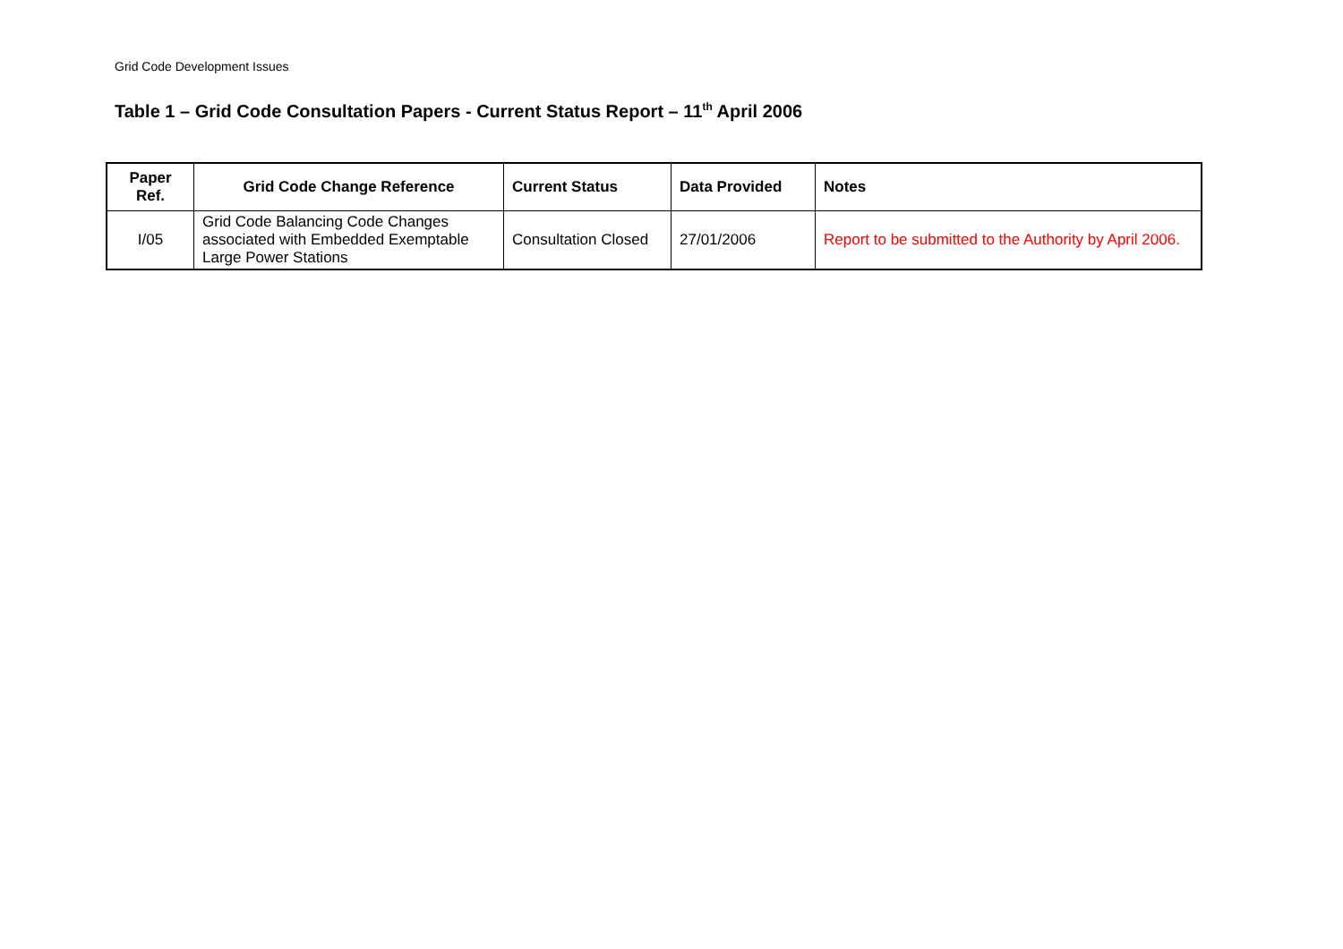Grid Code Development Issues
Table 1 – Grid Code Consultation Papers - Current Status Report – 11<sup>th</sup> April 2006
| Paper Ref. | Grid Code Change Reference | Current Status | Data Provided | Notes |
| --- | --- | --- | --- | --- |
| I/05 | Grid Code Balancing Code Changes associated with Embedded Exemptable Large Power Stations | Consultation Closed | 27/01/2006 | Report to be submitted to the Authority by April 2006. |